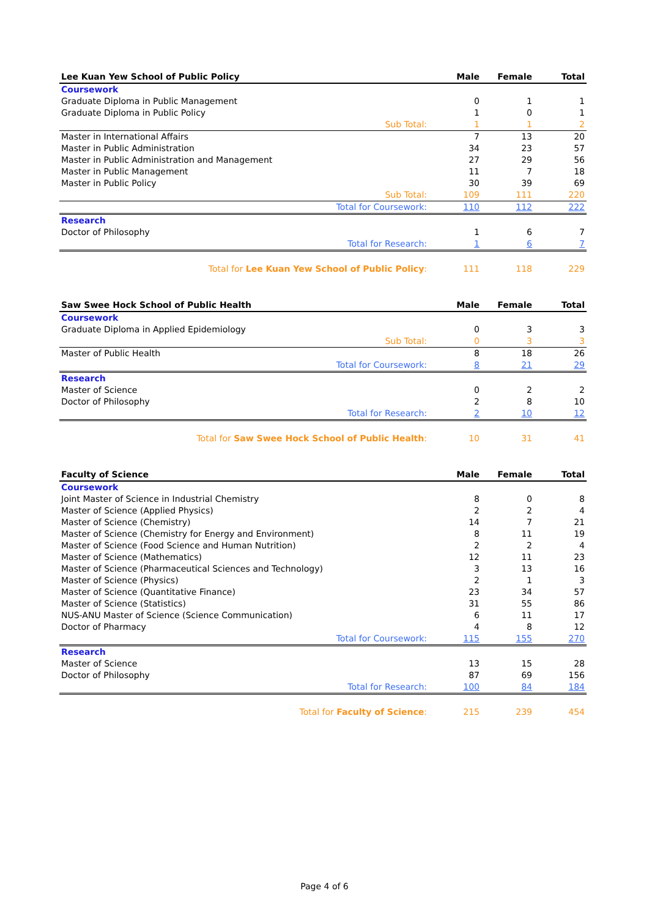| Lee Kuan Yew School of Public Policy | Male | Female | Total |
| --- | --- | --- | --- |
| Coursework | | | |
| Graduate Diploma in Public Management | 0 | 1 | 1 |
| Graduate Diploma in Public Policy | 1 | 0 | 1 |
| Sub Total: | 1 | 1 | 2 |
| Master in International Affairs | 7 | 13 | 20 |
| Master in Public Administration | 34 | 23 | 57 |
| Master in Public Administration and Management | 27 | 29 | 56 |
| Master in Public Management | 11 | 7 | 18 |
| Master in Public Policy | 30 | 39 | 69 |
| Sub Total: | 109 | 111 | 220 |
| Total for Coursework: | 110 | 112 | 222 |
| Research | | | |
| Doctor of Philosophy | 1 | 6 | 7 |
| Total for Research: | 1 | 6 | 7 |
| Total for Lee Kuan Yew School of Public Policy : | 111 | 118 | 229 |
| Saw Swee Hock School of Public Health | Male | Female | Total |
| --- | --- | --- | --- |
| Coursework | | | |
| Graduate Diploma in Applied Epidemiology | 0 | 3 | 3 |
| Sub Total: | 0 | 3 | 3 |
| Master of Public Health | 8 | 18 | 26 |
| Total for Coursework: | 8 | 21 | 29 |
| Research | | | |
| Master of Science | 0 | 2 | 2 |
| Doctor of Philosophy | 2 | 8 | 10 |
| Total for Research: | 2 | 10 | 12 |
| Total for Saw Swee Hock School of Public Health : | 10 | 31 | 41 |
| Faculty of Science | Male | Female | Total |
| --- | --- | --- | --- |
| Coursework | | | |
| Joint Master of Science in Industrial Chemistry | 8 | 0 | 8 |
| Master of Science (Applied Physics) | 2 | 2 | 4 |
| Master of Science (Chemistry) | 14 | 7 | 21 |
| Master of Science (Chemistry for Energy and Environment) | 8 | 11 | 19 |
| Master of Science (Food Science and Human Nutrition) | 2 | 2 | 4 |
| Master of Science (Mathematics) | 12 | 11 | 23 |
| Master of Science (Pharmaceutical Sciences and Technology) | 3 | 13 | 16 |
| Master of Science (Physics) | 2 | 1 | 3 |
| Master of Science (Quantitative Finance) | 23 | 34 | 57 |
| Master of Science (Statistics) | 31 | 55 | 86 |
| NUS-ANU Master of Science (Science Communication) | 6 | 11 | 17 |
| Doctor of Pharmacy | 4 | 8 | 12 |
| Total for Coursework: | 115 | 155 | 270 |
| Research | | | |
| Master of Science | 13 | 15 | 28 |
| Doctor of Philosophy | 87 | 69 | 156 |
| Total for Research: | 100 | 84 | 184 |
| Total for Faculty of Science : | 215 | 239 | 454 |
Page 4 of 6